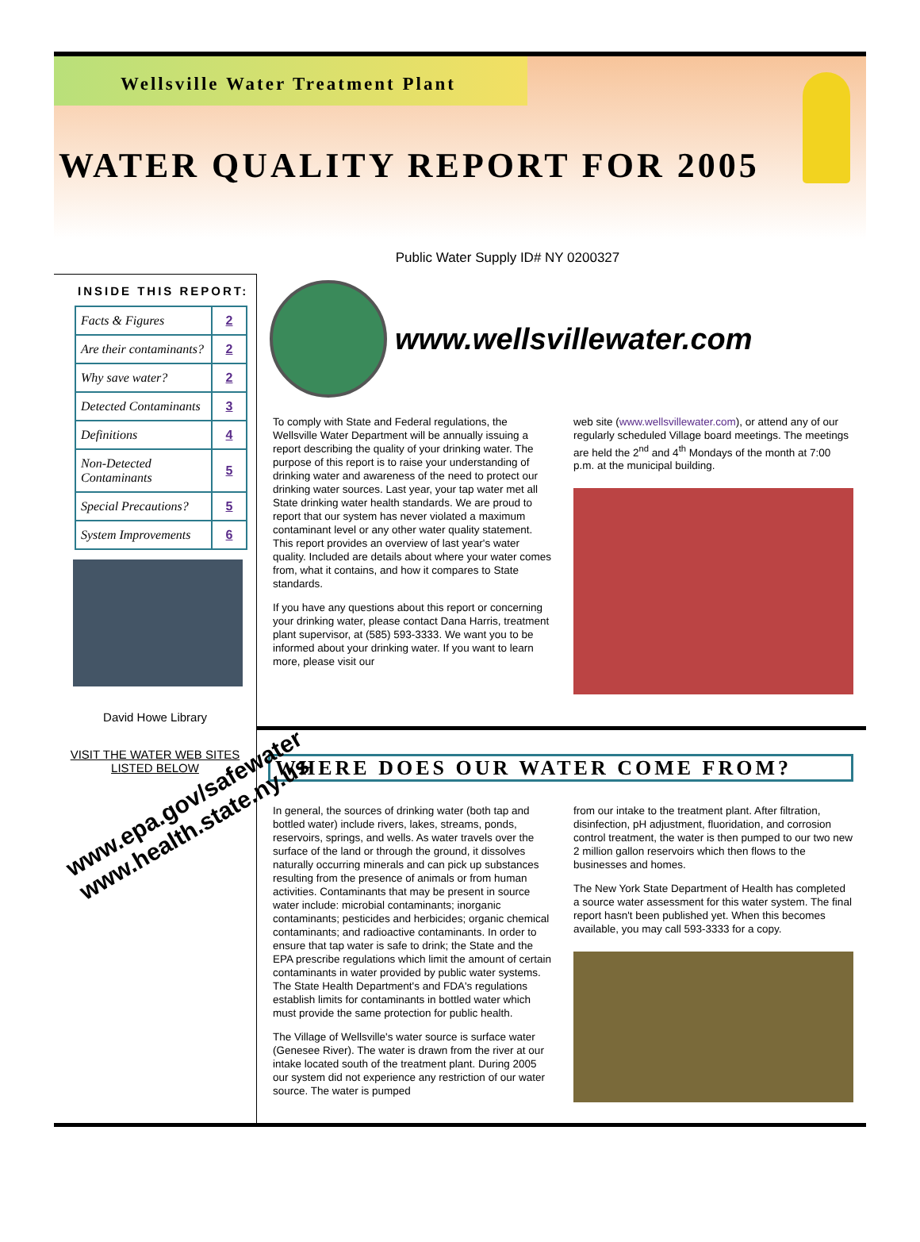Wellsville Water Treatment Plant
WATER QUALITY REPORT FOR 2005
Public Water Supply ID# NY 0200327
INSIDE THIS REPORT:
| Facts & Figures | 2 |
| Are their contaminants? | 2 |
| Why save water? | 2 |
| Detected Contaminants | 3 |
| Definitions | 4 |
| Non-Detected Contaminants | 5 |
| Special Precautions? | 5 |
| System Improvements | 6 |
David Howe Library
VISIT THE WATER WEB SITES LISTED BELOW
www.epa.gov/safewater
www.health.state.ny.us
www.wellsvillewater.com
To comply with State and Federal regulations, the Wellsville Water Department will be annually issuing a report describing the quality of your drinking water. The purpose of this report is to raise your understanding of drinking water and awareness of the need to protect our drinking water sources. Last year, your tap water met all State drinking water health standards. We are proud to report that our system has never violated a maximum contaminant level or any other water quality statement. This report provides an overview of last year's water quality. Included are details about where your water comes from, what it contains, and how it compares to State standards.
If you have any questions about this report or concerning your drinking water, please contact Dana Harris, treatment plant supervisor, at (585) 593-3333. We want you to be informed about your drinking water. If you want to learn more, please visit our
web site (www.wellsvillewater.com), or attend any of our regularly scheduled Village board meetings. The meetings are held the 2<sup>nd</sup> and 4<sup>th</sup> Mondays of the month at 7:00 p.m. at the municipal building.
WHERE DOES OUR WATER COME FROM?
In general, the sources of drinking water (both tap and bottled water) include rivers, lakes, streams, ponds, reservoirs, springs, and wells. As water travels over the surface of the land or through the ground, it dissolves naturally occurring minerals and can pick up substances resulting from the presence of animals or from human activities. Contaminants that may be present in source water include: microbial contaminants; inorganic contaminants; pesticides and herbicides; organic chemical contaminants; and radioactive contaminants. In order to ensure that tap water is safe to drink; the State and the EPA prescribe regulations which limit the amount of certain contaminants in water provided by public water systems. The State Health Department's and FDA's regulations establish limits for contaminants in bottled water which must provide the same protection for public health.
The Village of Wellsville's water source is surface water (Genesee River). The water is drawn from the river at our intake located south of the treatment plant. During 2005 our system did not experience any restriction of our water source. The water is pumped
from our intake to the treatment plant. After filtration, disinfection, pH adjustment, fluoridation, and corrosion control treatment, the water is then pumped to our two new 2 million gallon reservoirs which then flows to the businesses and homes.
The New York State Department of Health has completed a source water assessment for this water system. The final report hasn't been published yet. When this becomes available, you may call 593-3333 for a copy.